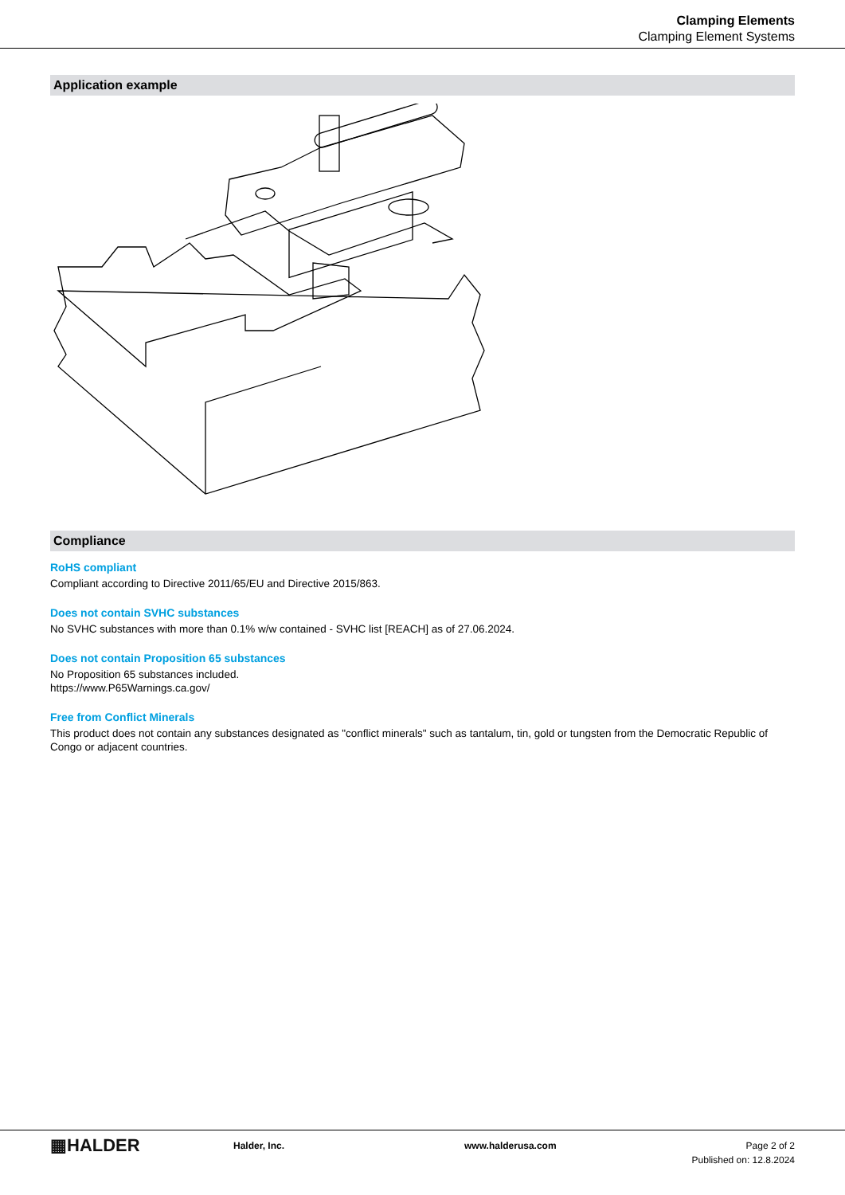Clamping Elements
Clamping Element Systems
Application example
Compliance
RoHS compliant
Compliant according to Directive 2011/65/EU and Directive 2015/863.
Does not contain SVHC substances
No SVHC substances with more than 0.1% w/w contained - SVHC list [REACH] as of 27.06.2024.
Does not contain Proposition 65 substances
No Proposition 65 substances included.
https://www.P65Warnings.ca.gov/
Free from Conflict Minerals
This product does not contain any substances designated as "conflict minerals" such as tantalum, tin, gold or tungsten from the Democratic Republic of Congo or adjacent countries.
▦HALDER
Halder, Inc. www.halderusa.com Page 2 of 2
Published on: 12.8.2024